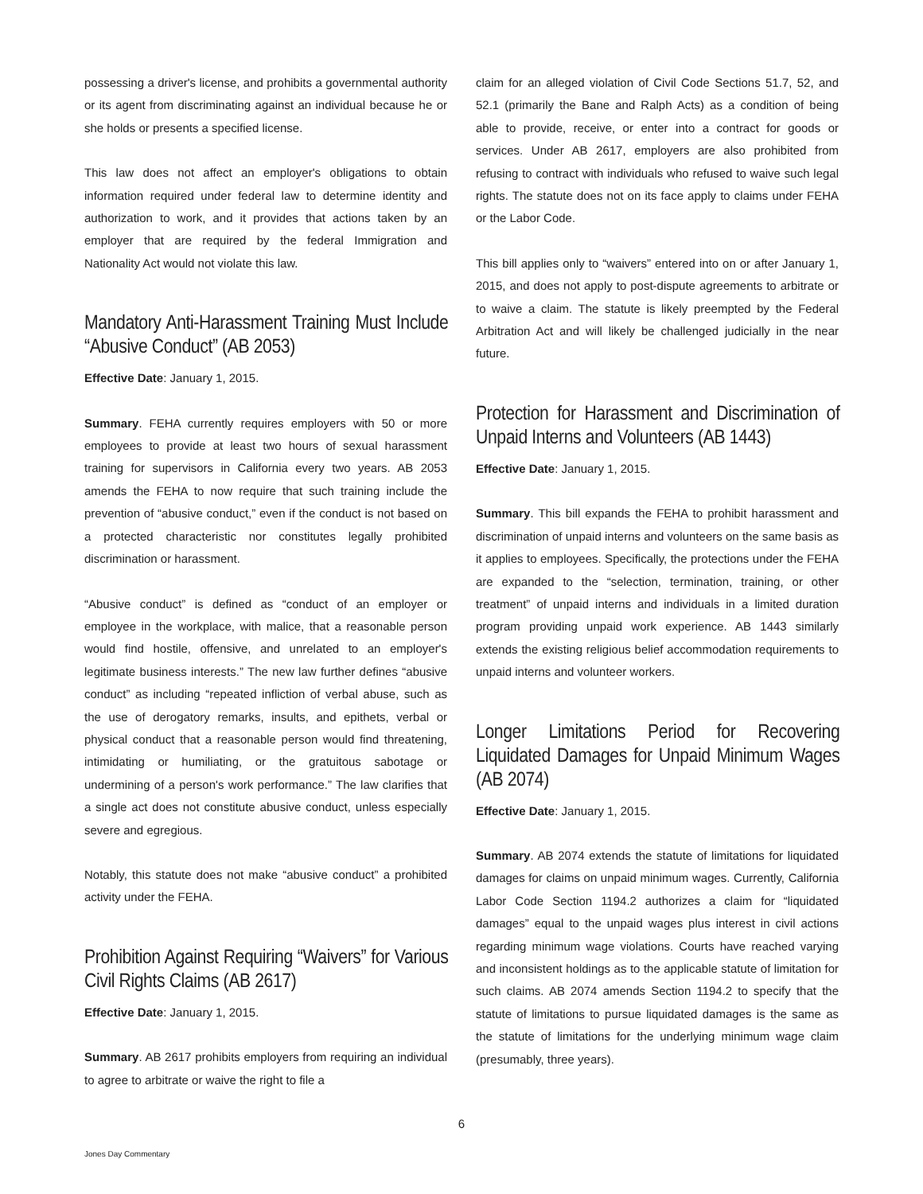possessing a driver's license, and prohibits a governmental authority or its agent from discriminating against an individual because he or she holds or presents a specified license.
This law does not affect an employer's obligations to obtain information required under federal law to determine identity and authorization to work, and it provides that actions taken by an employer that are required by the federal Immigration and Nationality Act would not violate this law.
Mandatory Anti-Harassment Training Must Include “Abusive Conduct” (AB 2053)
Effective Date: January 1, 2015.
Summary. FEHA currently requires employers with 50 or more employees to provide at least two hours of sexual harassment training for supervisors in California every two years. AB 2053 amends the FEHA to now require that such training include the prevention of “abusive conduct,” even if the conduct is not based on a protected characteristic nor constitutes legally prohibited discrimination or harassment.
“Abusive conduct” is defined as “conduct of an employer or employee in the workplace, with malice, that a reasonable person would find hostile, offensive, and unrelated to an employer's legitimate business interests.” The new law further defines “abusive conduct” as including “repeated infliction of verbal abuse, such as the use of derogatory remarks, insults, and epithets, verbal or physical conduct that a reasonable person would find threatening, intimidating or humiliating, or the gratuitous sabotage or undermining of a person's work performance.” The law clarifies that a single act does not constitute abusive conduct, unless especially severe and egregious.
Notably, this statute does not make “abusive conduct” a prohibited activity under the FEHA.
Prohibition Against Requiring “Waivers” for Various Civil Rights Claims (AB 2617)
Effective Date: January 1, 2015.
Summary. AB 2617 prohibits employers from requiring an individual to agree to arbitrate or waive the right to file a
claim for an alleged violation of Civil Code Sections 51.7, 52, and 52.1 (primarily the Bane and Ralph Acts) as a condition of being able to provide, receive, or enter into a contract for goods or services. Under AB 2617, employers are also prohibited from refusing to contract with individuals who refused to waive such legal rights. The statute does not on its face apply to claims under FEHA or the Labor Code.
This bill applies only to “waivers” entered into on or after January 1, 2015, and does not apply to post-dispute agreements to arbitrate or to waive a claim. The statute is likely preempted by the Federal Arbitration Act and will likely be challenged judicially in the near future.
Protection for Harassment and Discrimination of Unpaid Interns and Volunteers (AB 1443)
Effective Date: January 1, 2015.
Summary. This bill expands the FEHA to prohibit harassment and discrimination of unpaid interns and volunteers on the same basis as it applies to employees. Specifically, the protections under the FEHA are expanded to the “selection, termination, training, or other treatment” of unpaid interns and individuals in a limited duration program providing unpaid work experience. AB 1443 similarly extends the existing religious belief accommodation requirements to unpaid interns and volunteer workers.
Longer Limitations Period for Recovering Liquidated Damages for Unpaid Minimum Wages (AB 2074)
Effective Date: January 1, 2015.
Summary. AB 2074 extends the statute of limitations for liquidated damages for claims on unpaid minimum wages. Currently, California Labor Code Section 1194.2 authorizes a claim for “liquidated damages” equal to the unpaid wages plus interest in civil actions regarding minimum wage violations. Courts have reached varying and inconsistent holdings as to the applicable statute of limitation for such claims. AB 2074 amends Section 1194.2 to specify that the statute of limitations to pursue liquidated damages is the same as the statute of limitations for the underlying minimum wage claim (presumably, three years).
6
Jones Day Commentary